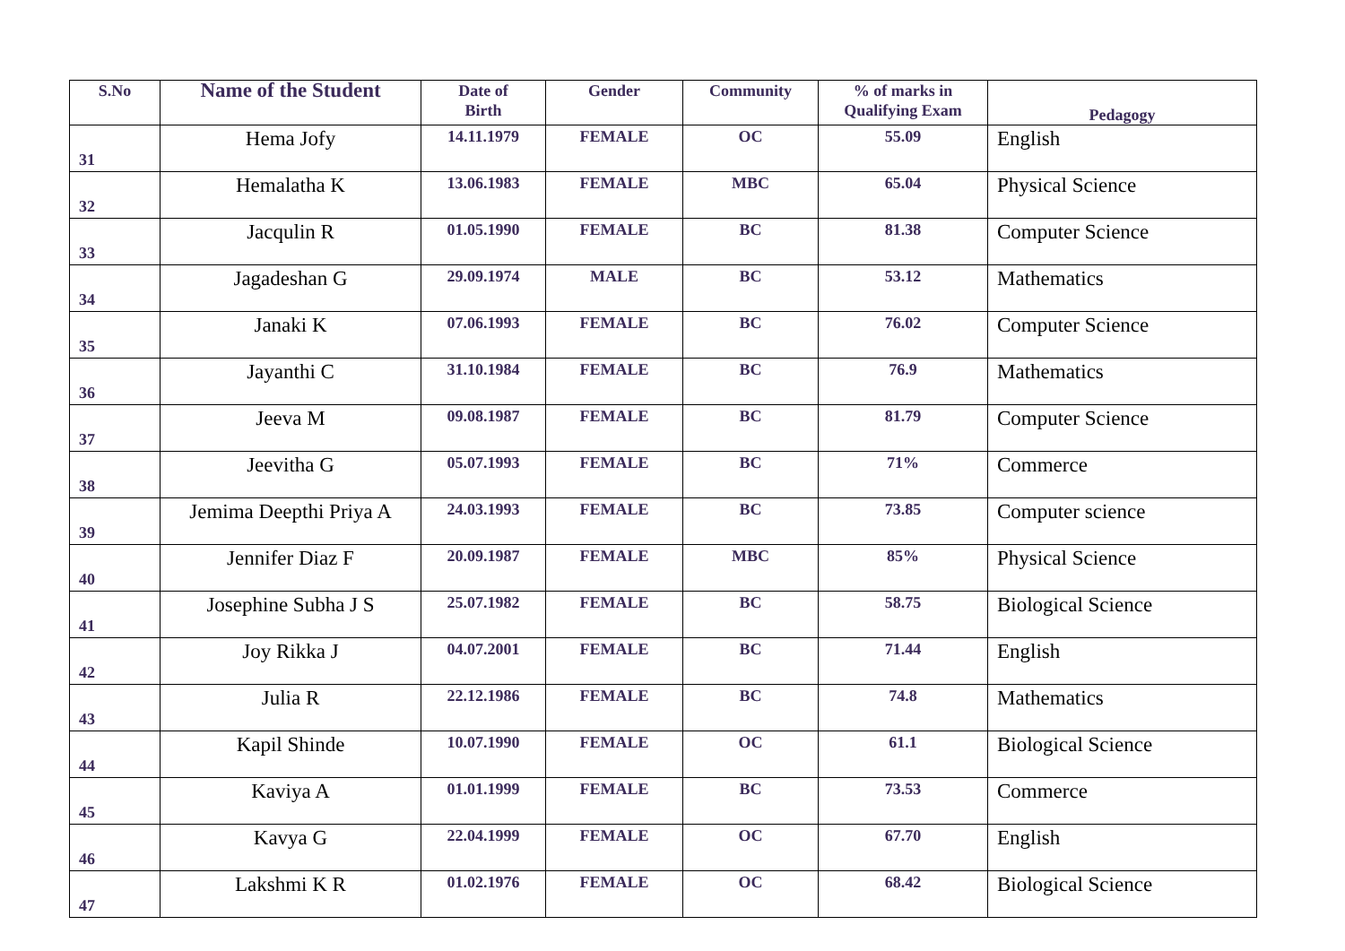| S.No | Name of the Student | Date of Birth | Gender | Community | % of marks in Qualifying Exam | Pedagogy |
| --- | --- | --- | --- | --- | --- | --- |
| 31 | Hema Jofy | 14.11.1979 | FEMALE | OC | 55.09 | English |
| 32 | Hemalatha K | 13.06.1983 | FEMALE | MBC | 65.04 | Physical Science |
| 33 | Jacqulin R | 01.05.1990 | FEMALE | BC | 81.38 | Computer Science |
| 34 | Jagadeshan G | 29.09.1974 | MALE | BC | 53.12 | Mathematics |
| 35 | Janaki K | 07.06.1993 | FEMALE | BC | 76.02 | Computer Science |
| 36 | Jayanthi C | 31.10.1984 | FEMALE | BC | 76.9 | Mathematics |
| 37 | Jeeva M | 09.08.1987 | FEMALE | BC | 81.79 | Computer Science |
| 38 | Jeevitha G | 05.07.1993 | FEMALE | BC | 71% | Commerce |
| 39 | Jemima Deepthi Priya A | 24.03.1993 | FEMALE | BC | 73.85 | Computer science |
| 40 | Jennifer Diaz F | 20.09.1987 | FEMALE | MBC | 85% | Physical Science |
| 41 | Josephine Subha J S | 25.07.1982 | FEMALE | BC | 58.75 | Biological Science |
| 42 | Joy Rikka J | 04.07.2001 | FEMALE | BC | 71.44 | English |
| 43 | Julia R | 22.12.1986 | FEMALE | BC | 74.8 | Mathematics |
| 44 | Kapil Shinde | 10.07.1990 | FEMALE | OC | 61.1 | Biological Science |
| 45 | Kaviya A | 01.01.1999 | FEMALE | BC | 73.53 | Commerce |
| 46 | Kavya G | 22.04.1999 | FEMALE | OC | 67.70 | English |
| 47 | Lakshmi K R | 01.02.1976 | FEMALE | OC | 68.42 | Biological Science |